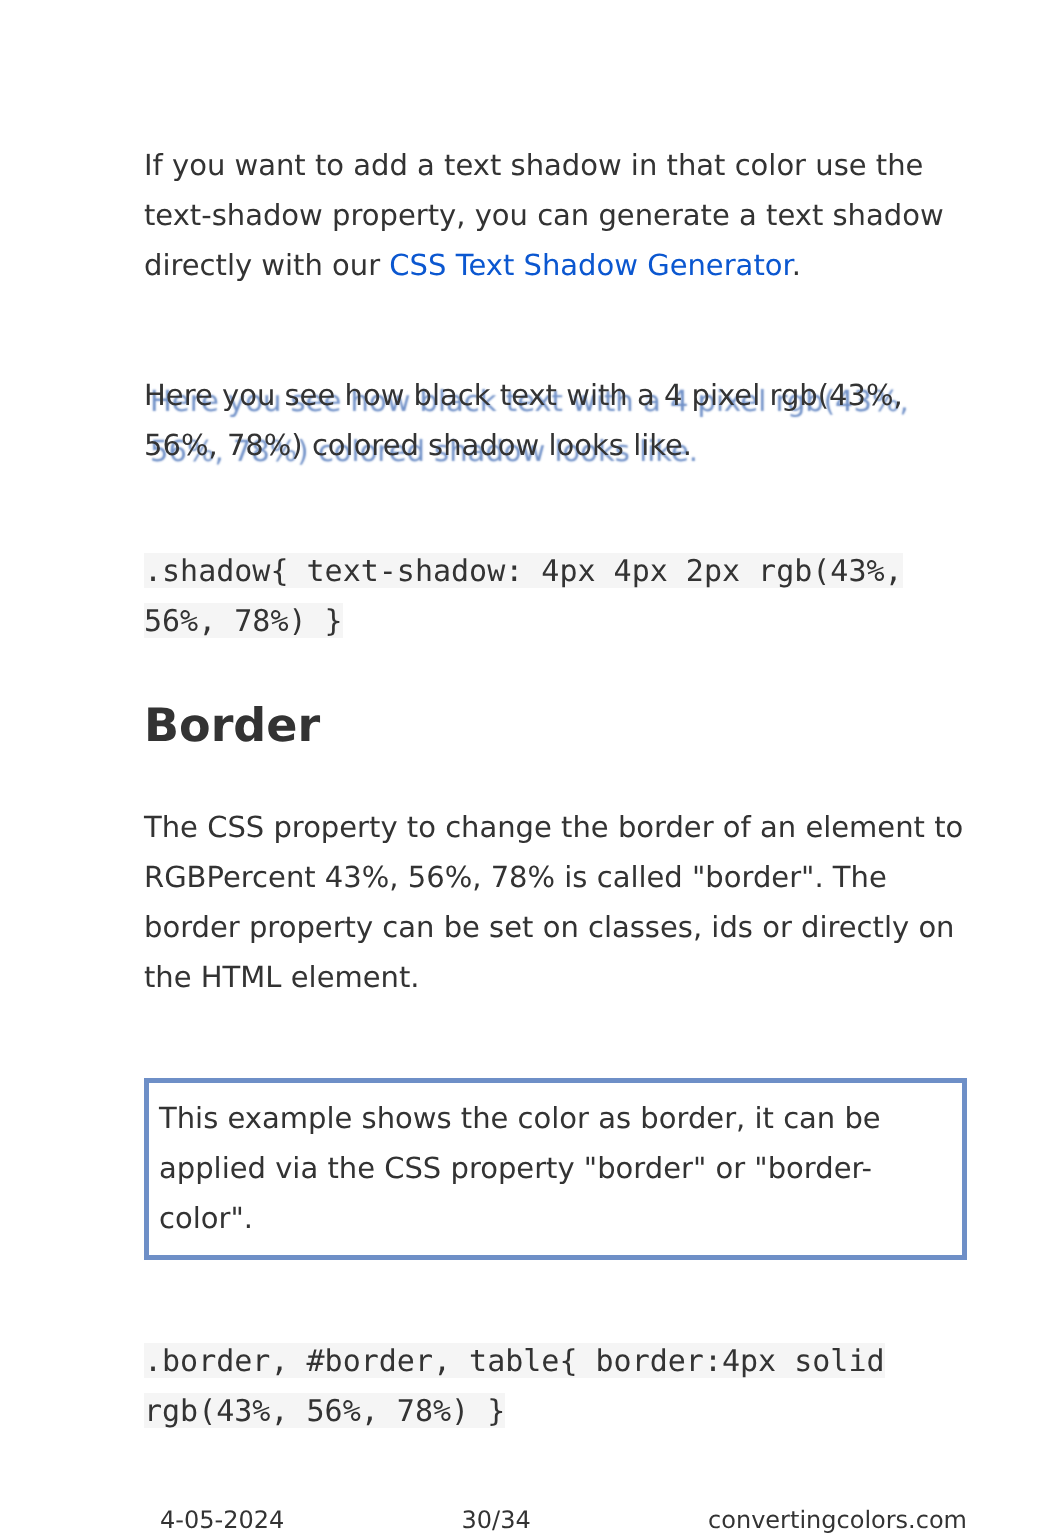If you want to add a text shadow in that color use the text-shadow property, you can generate a text shadow directly with our CSS Text Shadow Generator.
Here you see how black text with a 4 pixel rgb(43%, 56%, 78%) colored shadow looks like.
.shadow{ text-shadow: 4px 4px 2px rgb(43%, 56%, 78%) }
Border
The CSS property to change the border of an element to RGBPercent 43%, 56%, 78% is called "border". The border property can be set on classes, ids or directly on the HTML element.
This example shows the color as border, it can be applied via the CSS property "border" or "border-color".
.border, #border, table{ border:4px solid rgb(43%, 56%, 78%) }
4-05-2024 30/34 convertingcolors.com